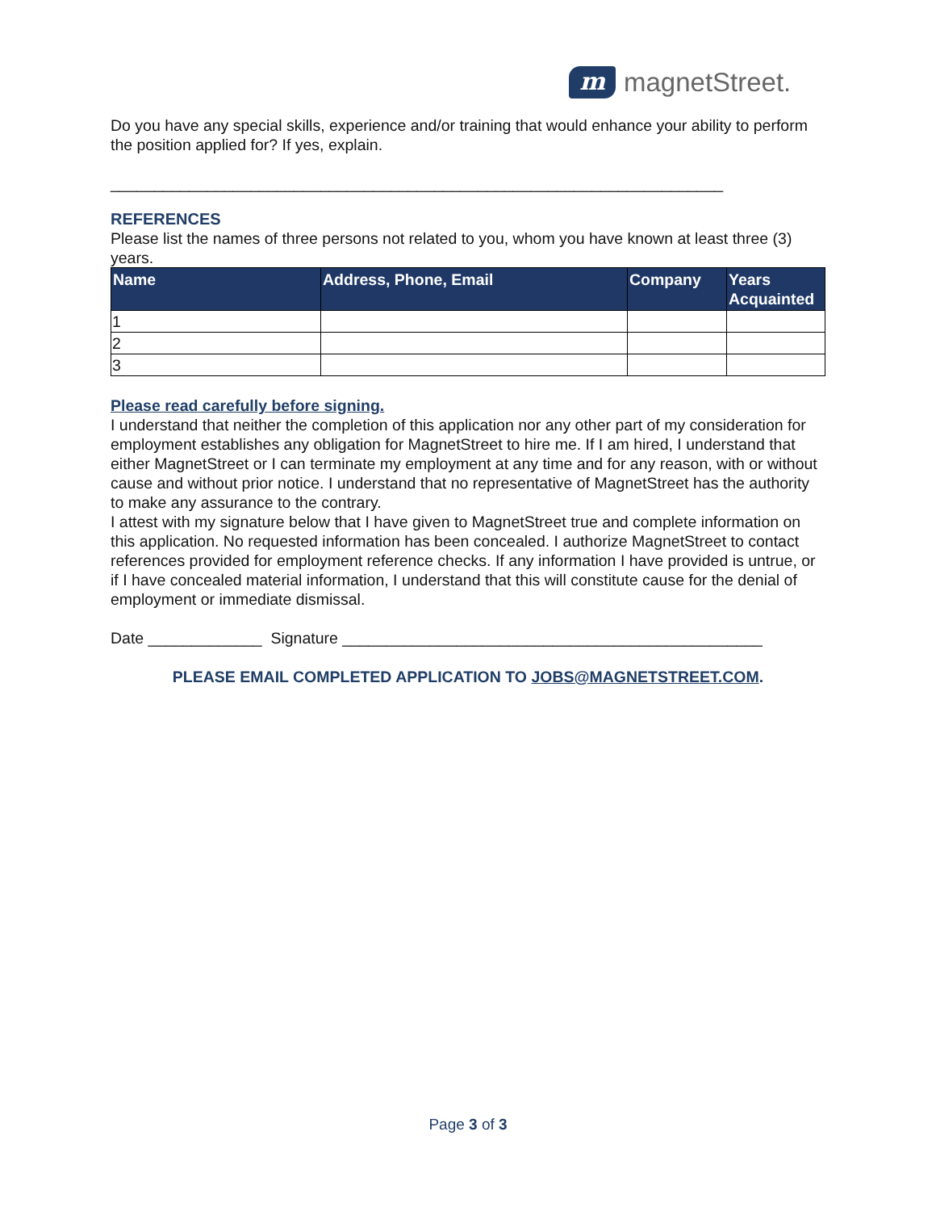m
magnetStreet.
Do you have any special skills, experience and/or training that would enhance your ability to perform the position applied for? If yes, explain.
______________________________________________________________________
REFERENCES
Please list the names of three persons not related to you, whom you have known at least three (3) years.
| Name | Address, Phone, Email | Company | Years Acquainted |
| --- | --- | --- | --- |
| 1 | | | |
| 2 | | | |
| 3 | | | |
Please read carefully before signing.
I understand that neither the completion of this application nor any other part of my consideration for employment establishes any obligation for MagnetStreet to hire me. If I am hired, I understand that either MagnetStreet or I can terminate my employment at any time and for any reason, with or without cause and without prior notice. I understand that no representative of MagnetStreet has the authority to make any assurance to the contrary.
I attest with my signature below that I have given to MagnetStreet true and complete information on this application. No requested information has been concealed. I authorize MagnetStreet to contact references provided for employment reference checks. If any information I have provided is untrue, or if I have concealed material information, I understand that this will constitute cause for the denial of employment or immediate dismissal.
Date _____________ Signature ________________________________________________
PLEASE EMAIL COMPLETED APPLICATION TO JOBS@MAGNETSTREET.COM.
Page 3 of 3